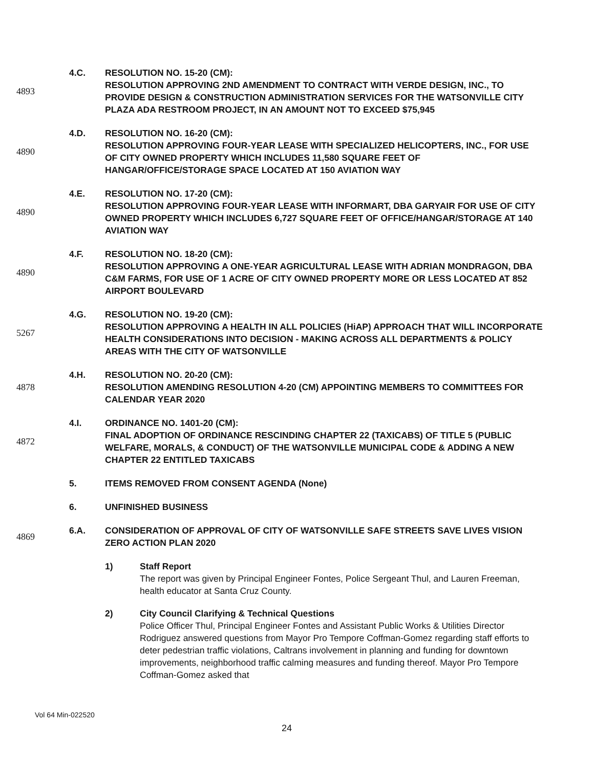4893 4.C. RESOLUTION NO. 15-20 (CM):
RESOLUTION APPROVING 2ND AMENDMENT TO CONTRACT WITH VERDE DESIGN, INC., TO PROVIDE DESIGN & CONSTRUCTION ADMINISTRATION SERVICES FOR THE WATSONVILLE CITY PLAZA ADA RESTROOM PROJECT, IN AN AMOUNT NOT TO EXCEED $75,945
4890 4.D. RESOLUTION NO. 16-20 (CM):
RESOLUTION APPROVING FOUR-YEAR LEASE WITH SPECIALIZED HELICOPTERS, INC., FOR USE OF CITY OWNED PROPERTY WHICH INCLUDES 11,580 SQUARE FEET OF HANGAR/OFFICE/STORAGE SPACE LOCATED AT 150 AVIATION WAY
4890 4.E. RESOLUTION NO. 17-20 (CM):
RESOLUTION APPROVING FOUR-YEAR LEASE WITH INFORMART, DBA GARYAIR FOR USE OF CITY OWNED PROPERTY WHICH INCLUDES 6,727 SQUARE FEET OF OFFICE/HANGAR/STORAGE AT 140 AVIATION WAY
4890 4.F. RESOLUTION NO. 18-20 (CM):
RESOLUTION APPROVING A ONE-YEAR AGRICULTURAL LEASE WITH ADRIAN MONDRAGON, DBA C&M FARMS, FOR USE OF 1 ACRE OF CITY OWNED PROPERTY MORE OR LESS LOCATED AT 852 AIRPORT BOULEVARD
5267 4.G. RESOLUTION NO. 19-20 (CM):
RESOLUTION APPROVING A HEALTH IN ALL POLICIES (HiAP) APPROACH THAT WILL INCORPORATE HEALTH CONSIDERATIONS INTO DECISION - MAKING ACROSS ALL DEPARTMENTS & POLICY AREAS WITH THE CITY OF WATSONVILLE
4878 4.H. RESOLUTION NO. 20-20 (CM):
RESOLUTION AMENDING RESOLUTION 4-20 (CM) APPOINTING MEMBERS TO COMMITTEES FOR CALENDAR YEAR 2020
4872 4.I. ORDINANCE NO. 1401-20 (CM):
FINAL ADOPTION OF ORDINANCE RESCINDING CHAPTER 22 (TAXICABS) OF TITLE 5 (PUBLIC WELFARE, MORALS, & CONDUCT) OF THE WATSONVILLE MUNICIPAL CODE & ADDING A NEW CHAPTER 22 ENTITLED TAXICABS
5. ITEMS REMOVED FROM CONSENT AGENDA (None)
6. UNFINISHED BUSINESS
4869 6.A. CONSIDERATION OF APPROVAL OF CITY OF WATSONVILLE SAFE STREETS SAVE LIVES VISION ZERO ACTION PLAN 2020
1) Staff Report
The report was given by Principal Engineer Fontes, Police Sergeant Thul, and Lauren Freeman, health educator at Santa Cruz County.
2) City Council Clarifying & Technical Questions
Police Officer Thul, Principal Engineer Fontes and Assistant Public Works & Utilities Director Rodriguez answered questions from Mayor Pro Tempore Coffman-Gomez regarding staff efforts to deter pedestrian traffic violations, Caltrans involvement in planning and funding for downtown improvements, neighborhood traffic calming measures and funding thereof. Mayor Pro Tempore Coffman-Gomez asked that
Vol 64 Min-022520
24